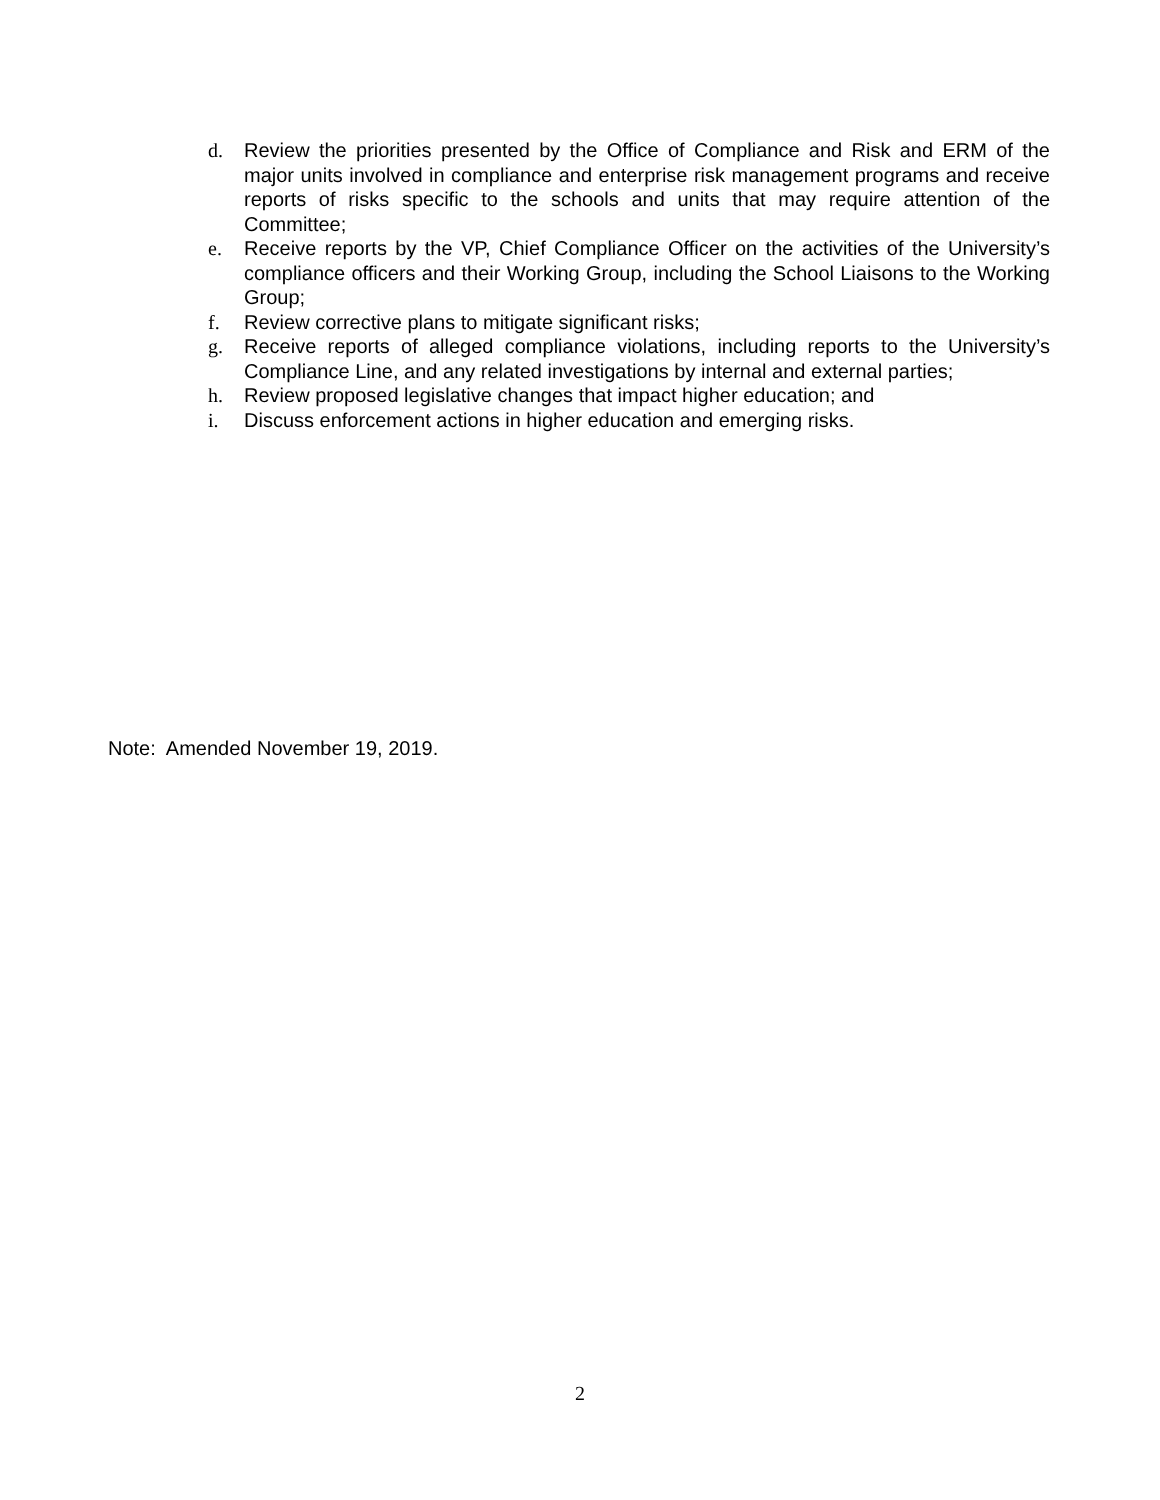d. Review the priorities presented by the Office of Compliance and Risk and ERM of the major units involved in compliance and enterprise risk management programs and receive reports of risks specific to the schools and units that may require attention of the Committee;
e. Receive reports by the VP, Chief Compliance Officer on the activities of the University’s compliance officers and their Working Group, including the School Liaisons to the Working Group;
f. Review corrective plans to mitigate significant risks;
g. Receive reports of alleged compliance violations, including reports to the University’s Compliance Line, and any related investigations by internal and external parties;
h. Review proposed legislative changes that impact higher education; and
i. Discuss enforcement actions in higher education and emerging risks.
Note: Amended November 19, 2019.
2